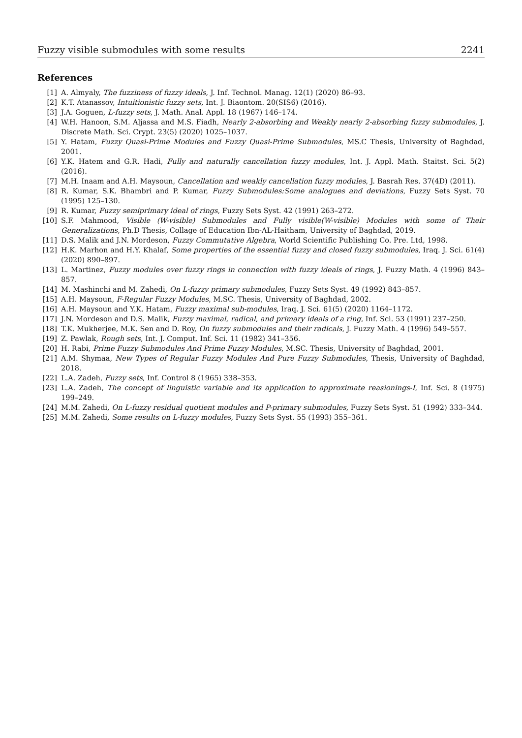Fuzzy visible submodules with some results 2241
References
[1] A. Almyaly, The fuzziness of fuzzy ideals, J. Inf. Technol. Manag. 12(1) (2020) 86–93.
[2] K.T. Atanassov, Intuitionistic fuzzy sets, Int. J. Biaontom. 20(SIS6) (2016).
[3] J.A. Goguen, L-fuzzy sets, J. Math. Anal. Appl. 18 (1967) 146–174.
[4] W.H. Hanoon, S.M. Aljassa and M.S. Fiadh, Nearly 2-absorbing and Weakly nearly 2-absorbing fuzzy submodules, J. Discrete Math. Sci. Crypt. 23(5) (2020) 1025–1037.
[5] Y. Hatam, Fuzzy Quasi-Prime Modules and Fuzzy Quasi-Prime Submodules, MS.C Thesis, University of Baghdad, 2001.
[6] Y.K. Hatem and G.R. Hadi, Fully and naturally cancellation fuzzy modules, Int. J. Appl. Math. Staitst. Sci. 5(2) (2016).
[7] M.H. Inaam and A.H. Maysoun, Cancellation and weakly cancellation fuzzy modules, J. Basrah Res. 37(4D) (2011).
[8] R. Kumar, S.K. Bhambri and P. Kumar, Fuzzy Submodules:Some analogues and deviations, Fuzzy Sets Syst. 70 (1995) 125–130.
[9] R. Kumar, Fuzzy semiprimary ideal of rings, Fuzzy Sets Syst. 42 (1991) 263–272.
[10] S.F. Mahmood, Visible (W-visible) Submodules and Fully visible(W-visible) Modules with some of Their Generalizations, Ph.D Thesis, Collage of Education Ibn-AL-Haitham, University of Baghdad, 2019.
[11] D.S. Malik and J.N. Mordeson, Fuzzy Commutative Algebra, World Scientific Publishing Co. Pre. Ltd, 1998.
[12] H.K. Marhon and H.Y. Khalaf, Some properties of the essential fuzzy and closed fuzzy submodules, Iraq. J. Sci. 61(4) (2020) 890–897.
[13] L. Martinez, Fuzzy modules over fuzzy rings in connection with fuzzy ideals of rings, J. Fuzzy Math. 4 (1996) 843–857.
[14] M. Mashinchi and M. Zahedi, On L-fuzzy primary submodules, Fuzzy Sets Syst. 49 (1992) 843–857.
[15] A.H. Maysoun, F-Regular Fuzzy Modules, M.SC. Thesis, University of Baghdad, 2002.
[16] A.H. Maysoun and Y.K. Hatam, Fuzzy maximal sub-modules, Iraq. J. Sci. 61(5) (2020) 1164–1172.
[17] J.N. Mordeson and D.S. Malik, Fuzzy maximal, radical, and primary ideals of a ring, Inf. Sci. 53 (1991) 237–250.
[18] T.K. Mukherjee, M.K. Sen and D. Roy, On fuzzy submodules and their radicals, J. Fuzzy Math. 4 (1996) 549–557.
[19] Z. Pawlak, Rough sets, Int. J. Comput. Inf. Sci. 11 (1982) 341–356.
[20] H. Rabi, Prime Fuzzy Submodules And Prime Fuzzy Modules, M.SC. Thesis, University of Baghdad, 2001.
[21] A.M. Shymaa, New Types of Regular Fuzzy Modules And Pure Fuzzy Submodules, Thesis, University of Baghdad, 2018.
[22] L.A. Zadeh, Fuzzy sets, Inf. Control 8 (1965) 338–353.
[23] L.A. Zadeh, The concept of linguistic variable and its application to approximate reasionings-I, Inf. Sci. 8 (1975) 199–249.
[24] M.M. Zahedi, On L-fuzzy residual quotient modules and P-primary submodules, Fuzzy Sets Syst. 51 (1992) 333–344.
[25] M.M. Zahedi, Some results on L-fuzzy modules, Fuzzy Sets Syst. 55 (1993) 355–361.